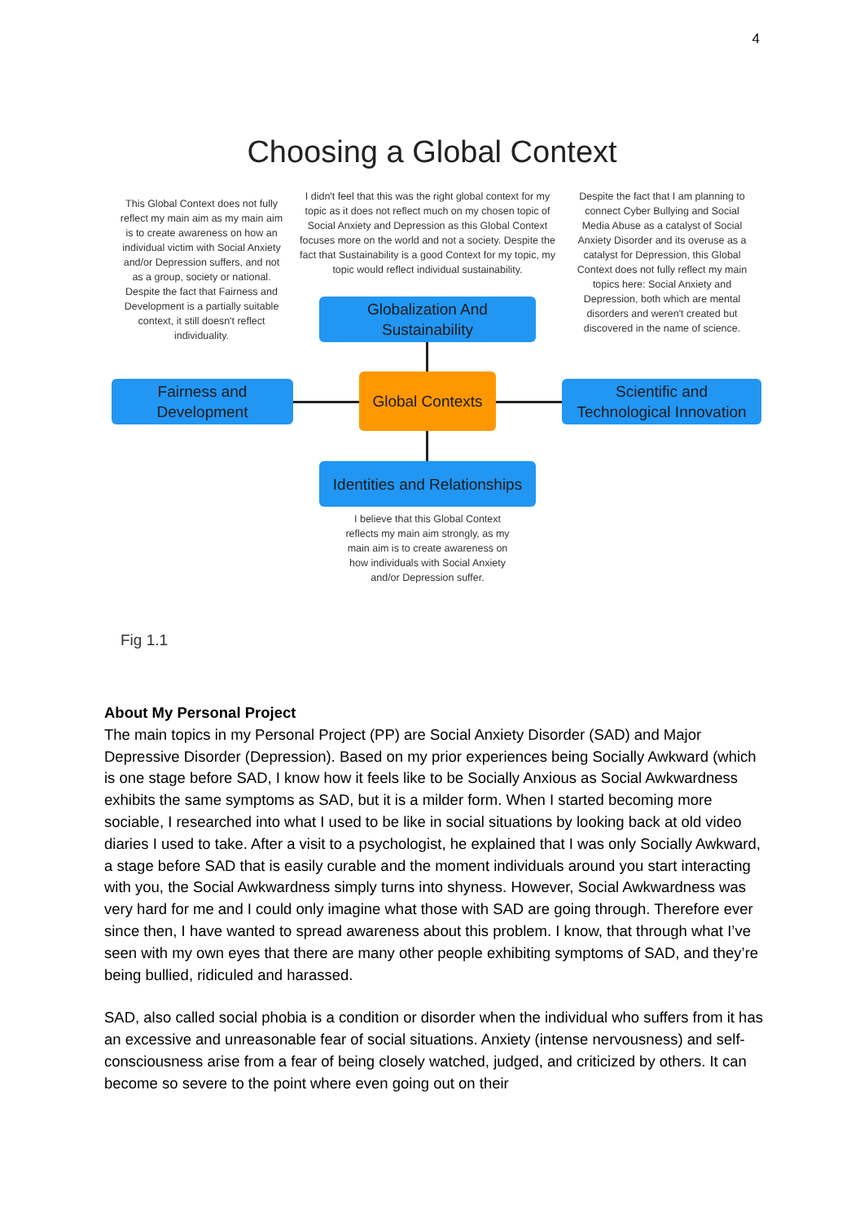4
Choosing a Global Context
This Global Context does not fully reflect my main aim as my main aim is to create awareness on how an individual victim with Social Anxiety and/or Depression suffers, and not as a group, society or national. Despite the fact that Fairness and Development is a partially suitable context, it still doesn't reflect individuality.
I didn't feel that this was the right global context for my topic as it does not reflect much on my chosen topic of Social Anxiety and Depression as this Global Context focuses more on the world and not a society. Despite the fact that Sustainability is a good Context for my topic, my topic would reflect individual sustainability.
Despite the fact that I am planning to connect Cyber Bullying and Social Media Abuse as a catalyst of Social Anxiety Disorder and its overuse as a catalyst for Depression, this Global Context does not fully reflect my main topics here: Social Anxiety and Depression, both which are mental disorders and weren't created but discovered in the name of science.
Globalization And
Sustainability
Fairness and
Development
Global Contexts
Scientific and
Technological Innovation
Identities and Relationships
I believe that this Global Context reflects my main aim strongly, as my main aim is to create awareness on how individuals with Social Anxiety and/or Depression suffer.
Fig 1.1
About My Personal Project
The main topics in my Personal Project (PP) are Social Anxiety Disorder (SAD) and Major Depressive Disorder (Depression). Based on my prior experiences being Socially Awkward (which is one stage before SAD, I know how it feels like to be Socially Anxious as Social Awkwardness exhibits the same symptoms as SAD, but it is a milder form. When I started becoming more sociable, I researched into what I used to be like in social situations by looking back at old video diaries I used to take. After a visit to a psychologist, he explained that I was only Socially Awkward, a stage before SAD that is easily curable and the moment individuals around you start interacting with you, the Social Awkwardness simply turns into shyness. However, Social Awkwardness was very hard for me and I could only imagine what those with SAD are going through. Therefore ever since then, I have wanted to spread awareness about this problem. I know, that through what I’ve seen with my own eyes that there are many other people exhibiting symptoms of SAD, and they’re being bullied, ridiculed and harassed.
SAD, also called social phobia is a condition or disorder when the individual who suffers from it has an excessive and unreasonable fear of social situations. Anxiety (intense nervousness) and self-consciousness arise from a fear of being closely watched, judged, and criticized by others. It can become so severe to the point where even going out on their